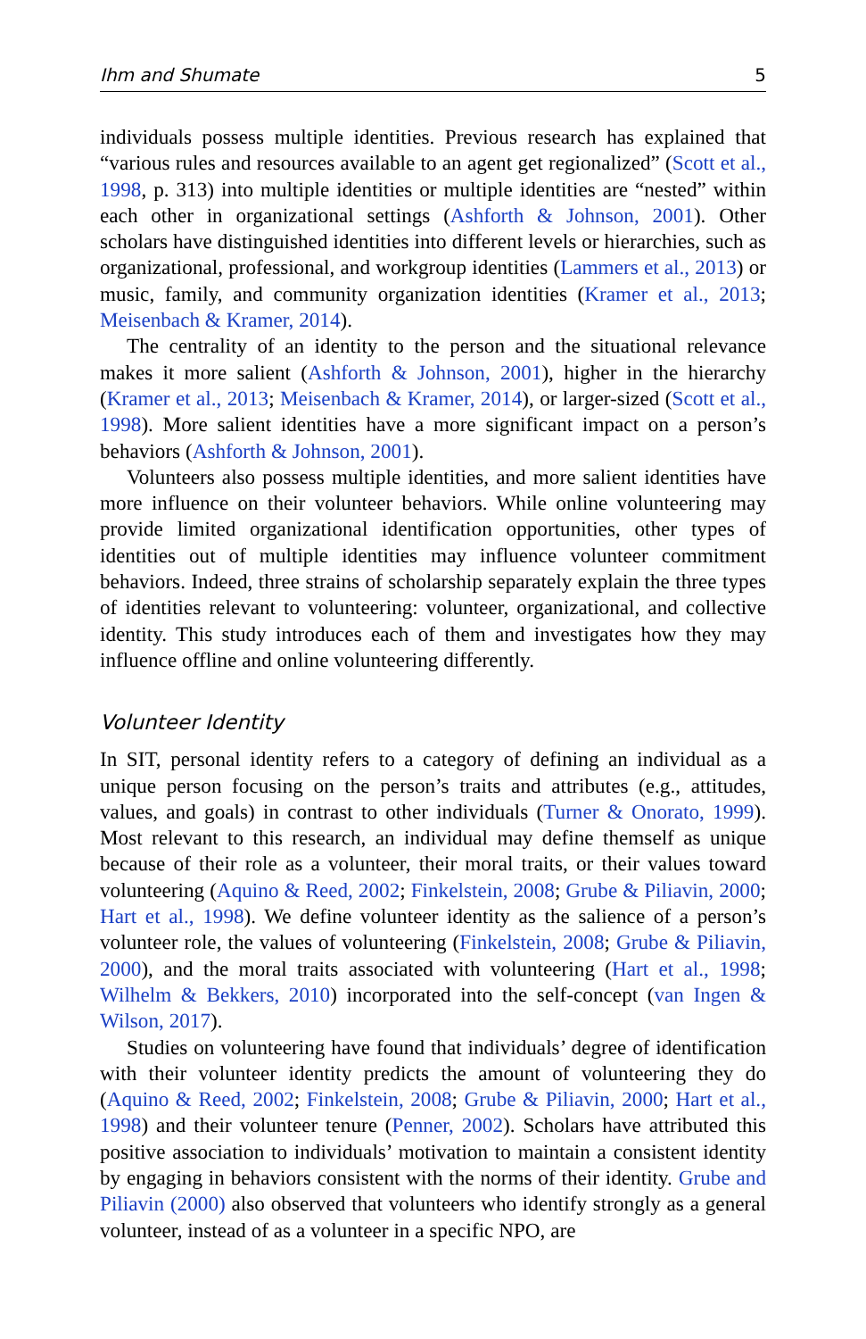Ihm and Shumate 5
individuals possess multiple identities. Previous research has explained that “various rules and resources available to an agent get regionalized” (Scott et al., 1998, p. 313) into multiple identities or multiple identities are “nested” within each other in organizational settings (Ashforth & Johnson, 2001). Other scholars have distinguished identities into different levels or hierarchies, such as organizational, professional, and workgroup identities (Lammers et al., 2013) or music, family, and community organization identities (Kramer et al., 2013; Meisenbach & Kramer, 2014).
The centrality of an identity to the person and the situational relevance makes it more salient (Ashforth & Johnson, 2001), higher in the hierarchy (Kramer et al., 2013; Meisenbach & Kramer, 2014), or larger-sized (Scott et al., 1998). More salient identities have a more significant impact on a person’s behaviors (Ashforth & Johnson, 2001).
Volunteers also possess multiple identities, and more salient identities have more influence on their volunteer behaviors. While online volunteering may provide limited organizational identification opportunities, other types of identities out of multiple identities may influence volunteer commitment behaviors. Indeed, three strains of scholarship separately explain the three types of identities relevant to volunteering: volunteer, organizational, and collective identity. This study introduces each of them and investigates how they may influence offline and online volunteering differently.
Volunteer Identity
In SIT, personal identity refers to a category of defining an individual as a unique person focusing on the person’s traits and attributes (e.g., attitudes, values, and goals) in contrast to other individuals (Turner & Onorato, 1999). Most relevant to this research, an individual may define themself as unique because of their role as a volunteer, their moral traits, or their values toward volunteering (Aquino & Reed, 2002; Finkelstein, 2008; Grube & Piliavin, 2000; Hart et al., 1998). We define volunteer identity as the salience of a person’s volunteer role, the values of volunteering (Finkelstein, 2008; Grube & Piliavin, 2000), and the moral traits associated with volunteering (Hart et al., 1998; Wilhelm & Bekkers, 2010) incorporated into the self-concept (van Ingen & Wilson, 2017).
Studies on volunteering have found that individuals’ degree of identification with their volunteer identity predicts the amount of volunteering they do (Aquino & Reed, 2002; Finkelstein, 2008; Grube & Piliavin, 2000; Hart et al., 1998) and their volunteer tenure (Penner, 2002). Scholars have attributed this positive association to individuals’ motivation to maintain a consistent identity by engaging in behaviors consistent with the norms of their identity. Grube and Piliavin (2000) also observed that volunteers who identify strongly as a general volunteer, instead of as a volunteer in a specific NPO, are